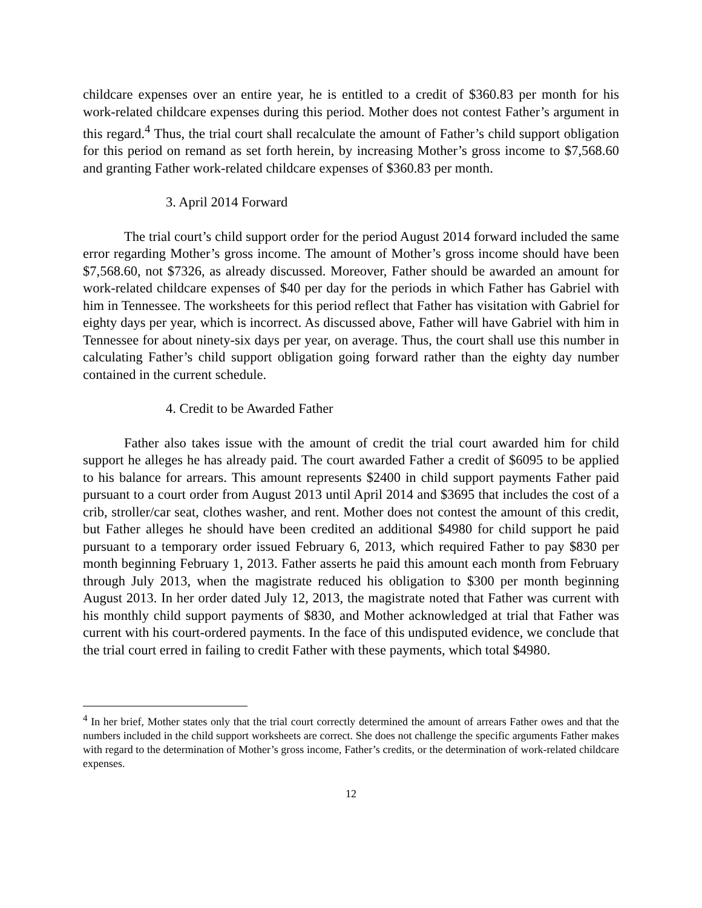childcare expenses over an entire year, he is entitled to a credit of $360.83 per month for his work-related childcare expenses during this period. Mother does not contest Father’s argument in this regard.<sup>4</sup> Thus, the trial court shall recalculate the amount of Father’s child support obligation for this period on remand as set forth herein, by increasing Mother’s gross income to $7,568.60 and granting Father work-related childcare expenses of $360.83 per month.
3. April 2014 Forward
The trial court’s child support order for the period August 2014 forward included the same error regarding Mother’s gross income. The amount of Mother’s gross income should have been $7,568.60, not $7326, as already discussed. Moreover, Father should be awarded an amount for work-related childcare expenses of $40 per day for the periods in which Father has Gabriel with him in Tennessee. The worksheets for this period reflect that Father has visitation with Gabriel for eighty days per year, which is incorrect. As discussed above, Father will have Gabriel with him in Tennessee for about ninety-six days per year, on average. Thus, the court shall use this number in calculating Father’s child support obligation going forward rather than the eighty day number contained in the current schedule.
4. Credit to be Awarded Father
Father also takes issue with the amount of credit the trial court awarded him for child support he alleges he has already paid. The court awarded Father a credit of $6095 to be applied to his balance for arrears. This amount represents $2400 in child support payments Father paid pursuant to a court order from August 2013 until April 2014 and $3695 that includes the cost of a crib, stroller/car seat, clothes washer, and rent. Mother does not contest the amount of this credit, but Father alleges he should have been credited an additional $4980 for child support he paid pursuant to a temporary order issued February 6, 2013, which required Father to pay $830 per month beginning February 1, 2013. Father asserts he paid this amount each month from February through July 2013, when the magistrate reduced his obligation to $300 per month beginning August 2013. In her order dated July 12, 2013, the magistrate noted that Father was current with his monthly child support payments of $830, and Mother acknowledged at trial that Father was current with his court-ordered payments. In the face of this undisputed evidence, we conclude that the trial court erred in failing to credit Father with these payments, which total $4980.
<sup>4</sup> In her brief, Mother states only that the trial court correctly determined the amount of arrears Father owes and that the numbers included in the child support worksheets are correct. She does not challenge the specific arguments Father makes with regard to the determination of Mother’s gross income, Father’s credits, or the determination of work-related childcare expenses.
12